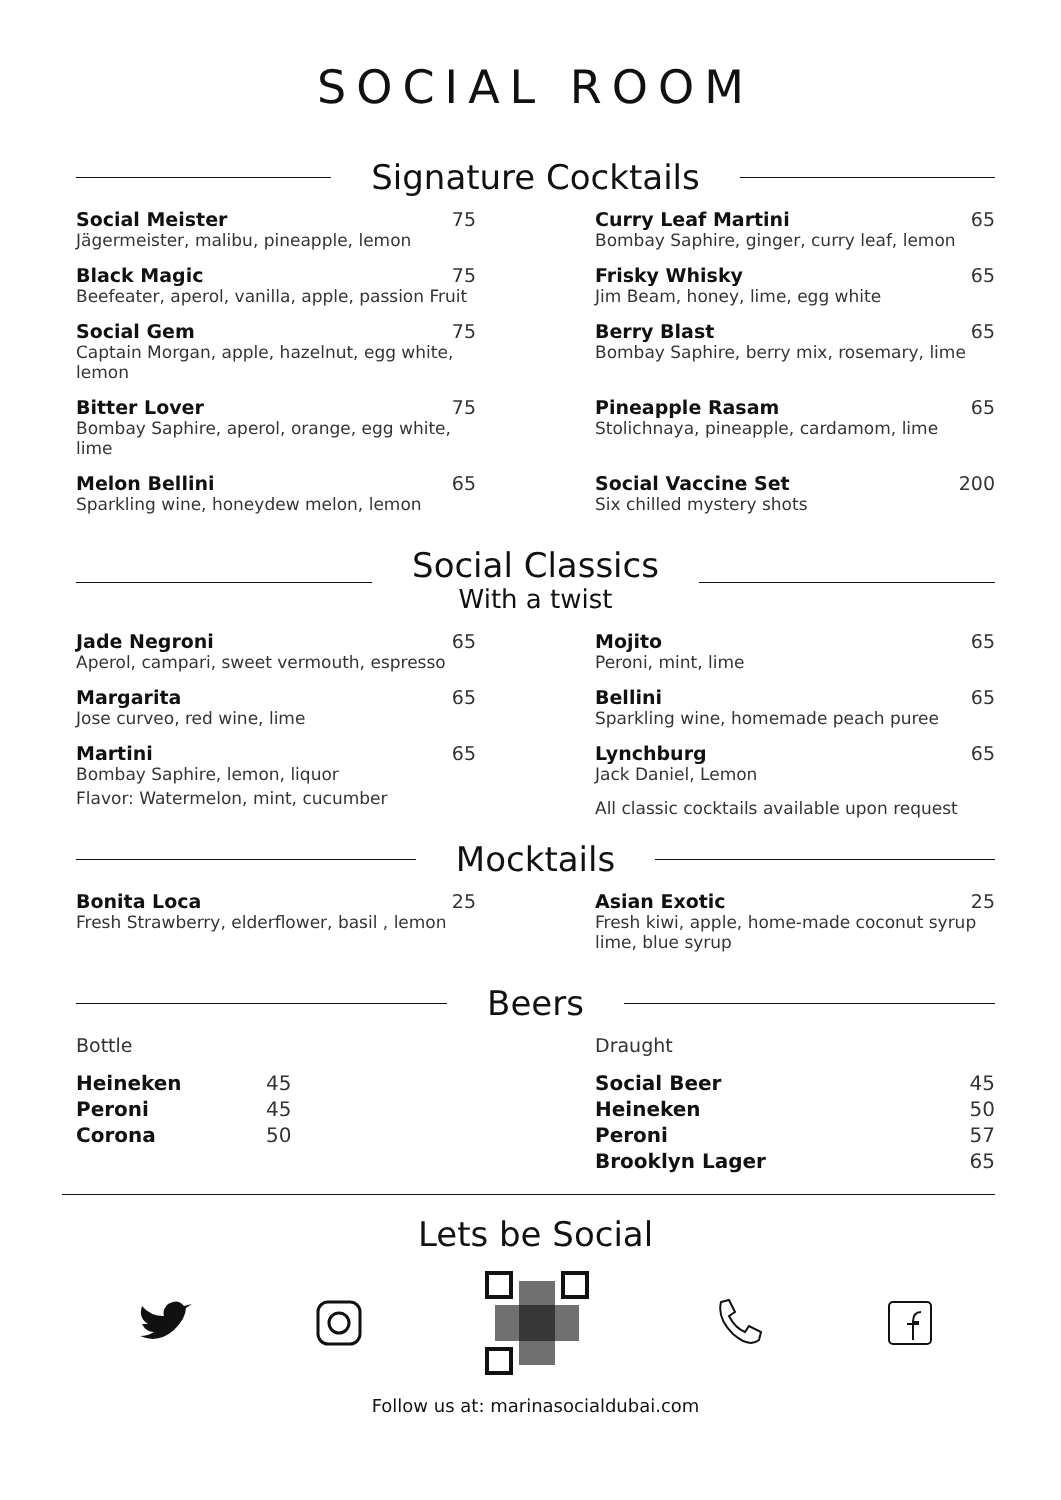SOCIAL ROOM
Signature Cocktails
Social Meister 75
Jägermeister, malibu, pineapple, lemon
Black Magic 75
Beefeater, aperol, vanilla, apple, passion Fruit
Social Gem 75
Captain Morgan, apple, hazelnut, egg white, lemon
Bitter Lover 75
Bombay Saphire, aperol, orange, egg white, lime
Melon Bellini 65
Sparkling wine, honeydew melon, lemon
Curry Leaf Martini 65
Bombay Saphire, ginger, curry leaf, lemon
Frisky Whisky 65
Jim Beam, honey, lime, egg white
Berry Blast 65
Bombay Saphire, berry mix, rosemary, lime
Pineapple Rasam 65
Stolichnaya, pineapple, cardamom, lime
Social Vaccine Set 200
Six chilled mystery shots
Social Classics
With a twist
Jade Negroni 65
Aperol, campari, sweet vermouth, espresso
Margarita 65
Jose curveo, red wine, lime
Martini 65
Bombay Saphire, lemon, liquor
Flavor: Watermelon, mint, cucumber
Mojito 65
Peroni, mint, lime
Bellini 65
Sparkling wine, homemade peach puree
Lynchburg 65
Jack Daniel, Lemon
All classic cocktails available upon request
Mocktails
Bonita Loca 25
Fresh Strawberry, elderflower, basil , lemon
Asian Exotic 25
Fresh kiwi, apple, home-made coconut syrup lime, blue syrup
Beers
Bottle
Heineken 45
Peroni 45
Corona 50
Draught
Social Beer 45
Heineken 50
Peroni 57
Brooklyn Lager 65
Lets be Social
Follow us at: marinasocialdubai.com